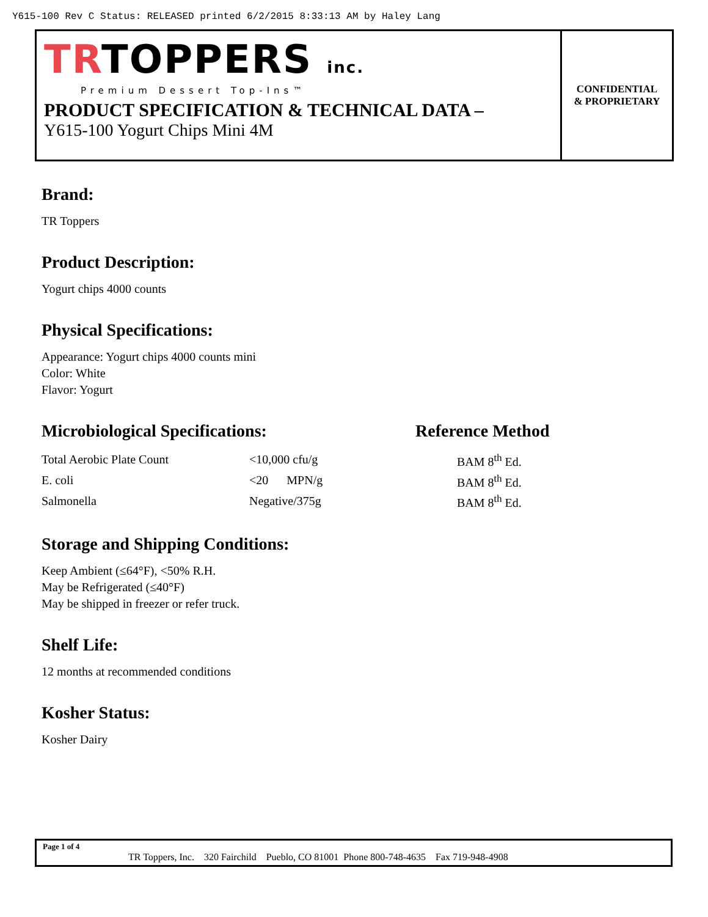Y615-100 Rev C Status: RELEASED printed 6/2/2015 8:33:13 AM by Haley Lang
TRTOPPERS inc.
Premium Dessert Top-Ins™
PRODUCT SPECIFICATION & TECHNICAL DATA –
Y615-100 Yogurt Chips Mini 4M
CONFIDENTIAL
& PROPRIETARY
Brand:
TR Toppers
Product Description:
Yogurt chips 4000 counts
Physical Specifications:
Appearance: Yogurt chips 4000 counts mini
Color: White
Flavor: Yogurt
Microbiological Specifications: Reference Method
| Total Aerobic Plate Count | <10,000 cfu/g | BAM 8<sup>th</sup> Ed. |
| E. coli | <20 MPN/g | BAM 8<sup>th</sup> Ed. |
| Salmonella | Negative/375g | BAM 8<sup>th</sup> Ed. |
Storage and Shipping Conditions:
Keep Ambient (≤64°F), <50% R.H.
May be Refrigerated (≤40°F)
May be shipped in freezer or refer truck.
Shelf Life:
12 months at recommended conditions
Kosher Status:
Kosher Dairy
Page 1 of 4
TR Toppers, Inc. 320 Fairchild Pueblo, CO 81001 Phone 800-748-4635 Fax 719-948-4908